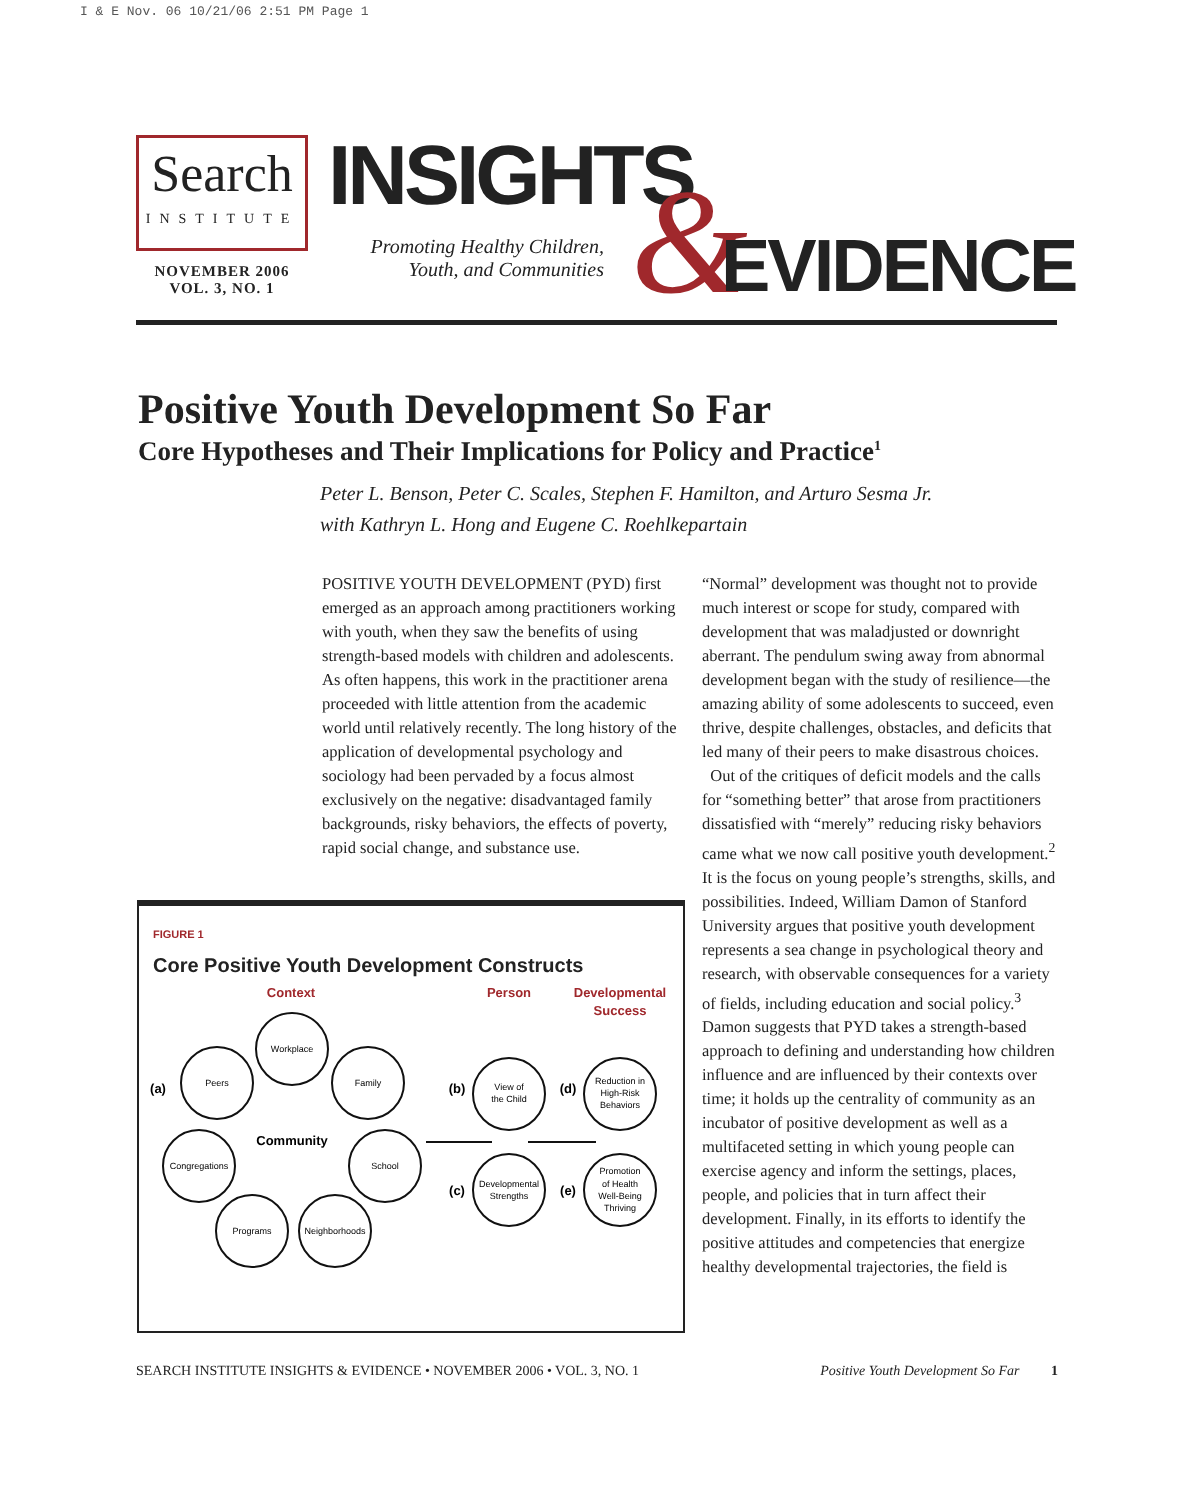I & E Nov. 06 10/21/06 2:51 PM Page 1
Search
INSTITUTE
NOVEMBER 2006
VOL. 3, NO. 1
INSIGHTS
Promoting Healthy Children, Youth, and Communities
& EVIDENCE
Positive Youth Development So Far
Core Hypotheses and Their Implications for Policy and Practice<sup>1</sup>
Peter L. Benson, Peter C. Scales, Stephen F. Hamilton, and Arturo Sesma Jr.
with Kathryn L. Hong and Eugene C. Roehlkepartain
POSITIVE YOUTH DEVELOPMENT (PYD) first emerged as an approach among practitioners working with youth, when they saw the benefits of using strength-based models with children and adolescents. As often happens, this work in the practitioner arena proceeded with little attention from the academic world until relatively recently. The long history of the application of developmental psychology and sociology had been pervaded by a focus almost exclusively on the negative: disadvantaged family backgrounds, risky behaviors, the effects of poverty, rapid social change, and substance use.
“Normal” development was thought not to provide much interest or scope for study, compared with development that was maladjusted or downright aberrant. The pendulum swing away from abnormal development began with the study of resilience—the amazing ability of some adolescents to succeed, even thrive, despite challenges, obstacles, and deficits that led many of their peers to make disastrous choices.
Out of the critiques of deficit models and the calls for “something better” that arose from practitioners dissatisfied with “merely” reducing risky behaviors came what we now call positive youth development.<sup>2</sup> It is the focus on young people’s strengths, skills, and possibilities. Indeed, William Damon of Stanford University argues that positive youth development represents a sea change in psychological theory and research, with observable consequences for a variety of fields, including education and social policy.<sup>3</sup> Damon suggests that PYD takes a strength-based approach to defining and understanding how children influence and are influenced by their contexts over time; it holds up the centrality of community as an incubator of positive development as well as a multifaceted setting in which young people can exercise agency and inform the settings, places, people, and policies that in turn affect their development. Finally, in its efforts to identify the positive attitudes and competencies that energize healthy developmental trajectories, the field is
FIGURE 1
Core Positive Youth Development Constructs
Context
Person
Developmental
Success
Workplace
Peers
Family
Congregations
School
Programs
Neighborhoods
Community
View of
the Child
Developmental
Strengths
Reduction in
High-Risk
Behaviors
Promotion
of Health
Well-Being
Thriving
(a)
(b)
(c)
(d)
(e)
SEARCH INSTITUTE INSIGHTS & EVIDENCE • NOVEMBER 2006 • VOL. 3, NO. 1 Positive Youth Development So Far 1